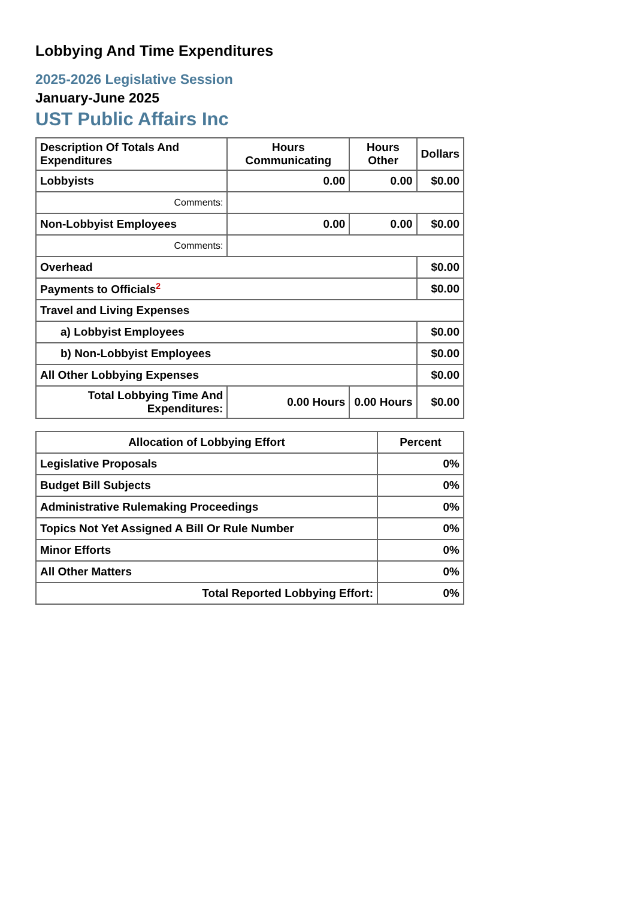Lobbying And Time Expenditures
2025-2026 Legislative Session
January-June 2025
UST Public Affairs Inc
| Description Of Totals And Expenditures | Hours Communicating | Hours Other | Dollars |
| --- | --- | --- | --- |
| Lobbyists | 0.00 | 0.00 | $0.00 |
| Comments: | | | |
| Non-Lobbyist Employees | 0.00 | 0.00 | $0.00 |
| Comments: | | | |
| Overhead | | | $0.00 |
| Payments to Officials<sup>2</sup> | | | $0.00 |
| Travel and Living Expenses | | | |
| a) Lobbyist Employees | | | $0.00 |
| b) Non-Lobbyist Employees | | | $0.00 |
| All Other Lobbying Expenses | | | $0.00 |
| Total Lobbying Time And Expenditures: | 0.00 Hours | 0.00 Hours | $0.00 |
| Allocation of Lobbying Effort | Percent |
| --- | --- |
| Legislative Proposals | 0% |
| Budget Bill Subjects | 0% |
| Administrative Rulemaking Proceedings | 0% |
| Topics Not Yet Assigned A Bill Or Rule Number | 0% |
| Minor Efforts | 0% |
| All Other Matters | 0% |
| Total Reported Lobbying Effort: | 0% |